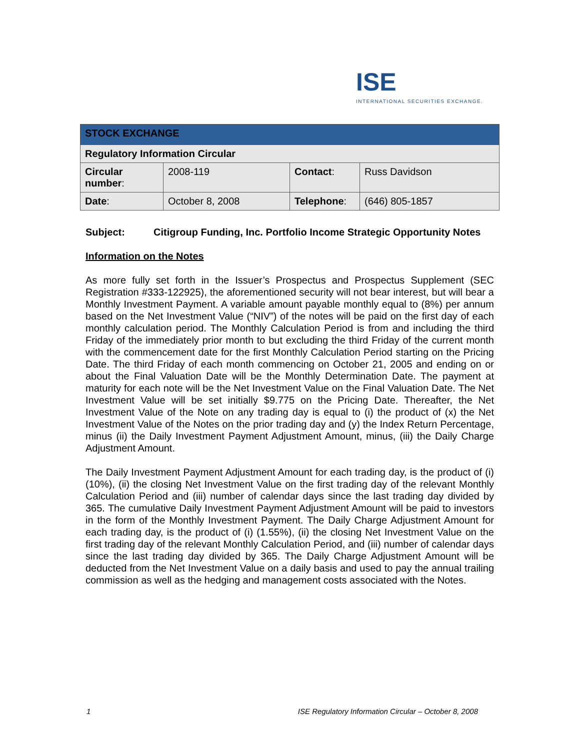ISE
INTERNATIONAL SECURITIES EXCHANGE.
| STOCK EXCHANGE | | | |
| --- | --- | --- | --- |
| Regulatory Information Circular | | | |
| Circular number : | 2008-119 | Contact : | Russ Davidson |
| Date : | October 8, 2008 | Telephone : | (646) 805-1857 |
Subject: Citigroup Funding, Inc. Portfolio Income Strategic Opportunity Notes
Information on the Notes
As more fully set forth in the Issuer’s Prospectus and Prospectus Supplement (SEC Registration #333-122925), the aforementioned security will not bear interest, but will bear a Monthly Investment Payment. A variable amount payable monthly equal to (8%) per annum based on the Net Investment Value (“NIV”) of the notes will be paid on the first day of each monthly calculation period. The Monthly Calculation Period is from and including the third Friday of the immediately prior month to but excluding the third Friday of the current month with the commencement date for the first Monthly Calculation Period starting on the Pricing Date. The third Friday of each month commencing on October 21, 2005 and ending on or about the Final Valuation Date will be the Monthly Determination Date. The payment at maturity for each note will be the Net Investment Value on the Final Valuation Date. The Net Investment Value will be set initially $9.775 on the Pricing Date. Thereafter, the Net Investment Value of the Note on any trading day is equal to (i) the product of (x) the Net Investment Value of the Notes on the prior trading day and (y) the Index Return Percentage, minus (ii) the Daily Investment Payment Adjustment Amount, minus, (iii) the Daily Charge Adjustment Amount.
The Daily Investment Payment Adjustment Amount for each trading day, is the product of (i) (10%), (ii) the closing Net Investment Value on the first trading day of the relevant Monthly Calculation Period and (iii) number of calendar days since the last trading day divided by 365. The cumulative Daily Investment Payment Adjustment Amount will be paid to investors in the form of the Monthly Investment Payment. The Daily Charge Adjustment Amount for each trading day, is the product of (i) (1.55%), (ii) the closing Net Investment Value on the first trading day of the relevant Monthly Calculation Period, and (iii) number of calendar days since the last trading day divided by 365. The Daily Charge Adjustment Amount will be deducted from the Net Investment Value on a daily basis and used to pay the annual trailing commission as well as the hedging and management costs associated with the Notes.
1 ISE Regulatory Information Circular – October 8, 2008